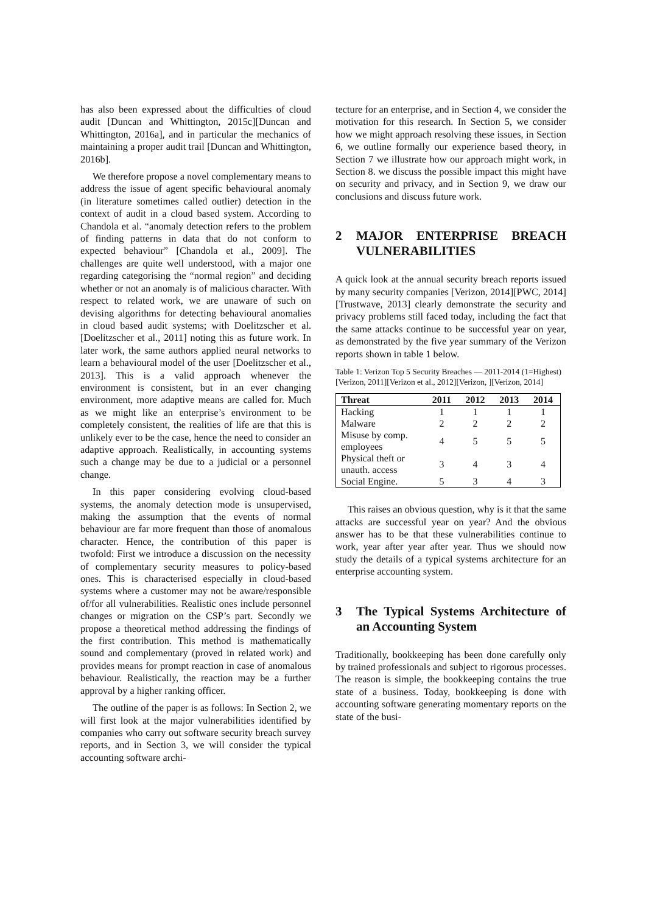has also been expressed about the difficulties of cloud audit [Duncan and Whittington, 2015c][Duncan and Whittington, 2016a], and in particular the mechanics of maintaining a proper audit trail [Duncan and Whittington, 2016b].
We therefore propose a novel complementary means to address the issue of agent specific behavioural anomaly (in literature sometimes called outlier) detection in the context of audit in a cloud based system. According to Chandola et al. “anomaly detection refers to the problem of finding patterns in data that do not conform to expected behaviour” [Chandola et al., 2009]. The challenges are quite well understood, with a major one regarding categorising the “normal region” and deciding whether or not an anomaly is of malicious character. With respect to related work, we are unaware of such on devising algorithms for detecting behavioural anomalies in cloud based audit systems; with Doelitzscher et al. [Doelitzscher et al., 2011] noting this as future work. In later work, the same authors applied neural networks to learn a behavioural model of the user [Doelitzscher et al., 2013]. This is a valid approach whenever the environment is consistent, but in an ever changing environment, more adaptive means are called for. Much as we might like an enterprise’s environment to be completely consistent, the realities of life are that this is unlikely ever to be the case, hence the need to consider an adaptive approach. Realistically, in accounting systems such a change may be due to a judicial or a personnel change.
In this paper considering evolving cloud-based systems, the anomaly detection mode is unsupervised, making the assumption that the events of normal behaviour are far more frequent than those of anomalous character. Hence, the contribution of this paper is twofold: First we introduce a discussion on the necessity of complementary security measures to policy-based ones. This is characterised especially in cloud-based systems where a customer may not be aware/responsible of/for all vulnerabilities. Realistic ones include personnel changes or migration on the CSP’s part. Secondly we propose a theoretical method addressing the findings of the first contribution. This method is mathematically sound and complementary (proved in related work) and provides means for prompt reaction in case of anomalous behaviour. Realistically, the reaction may be a further approval by a higher ranking officer.
The outline of the paper is as follows: In Section 2, we will first look at the major vulnerabilities identified by companies who carry out software security breach survey reports, and in Section 3, we will consider the typical accounting software archi-
tecture for an enterprise, and in Section 4, we consider the motivation for this research. In Section 5, we consider how we might approach resolving these issues, in Section 6, we outline formally our experience based theory, in Section 7 we illustrate how our approach might work, in Section 8. we discuss the possible impact this might have on security and privacy, and in Section 9, we draw our conclusions and discuss future work.
2 MAJOR ENTERPRISE BREACH VULNERABILITIES
A quick look at the annual security breach reports issued by many security companies [Verizon, 2014][PWC, 2014][Trustwave, 2013] clearly demonstrate the security and privacy problems still faced today, including the fact that the same attacks continue to be successful year on year, as demonstrated by the five year summary of the Verizon reports shown in table 1 below.
Table 1: Verizon Top 5 Security Breaches — 2011-2014 (1=Highest)
[Verizon, 2011][Verizon et al., 2012][Verizon, ][Verizon, 2014]
| Threat | 2011 | 2012 | 2013 | 2014 |
| --- | --- | --- | --- | --- |
| Hacking | 1 | 1 | 1 | 1 |
| Malware | 2 | 2 | 2 | 2 |
| Misuse by comp. employees | 4 | 5 | 5 | 5 |
| Physical theft or unauth. access | 3 | 4 | 3 | 4 |
| Social Engine. | 5 | 3 | 4 | 3 |
This raises an obvious question, why is it that the same attacks are successful year on year? And the obvious answer has to be that these vulnerabilities continue to work, year after year after year. Thus we should now study the details of a typical systems architecture for an enterprise accounting system.
3 The Typical Systems Architecture of an Accounting System
Traditionally, bookkeeping has been done carefully only by trained professionals and subject to rigorous processes. The reason is simple, the bookkeeping contains the true state of a business. Today, bookkeeping is done with accounting software generating momentary reports on the state of the busi-